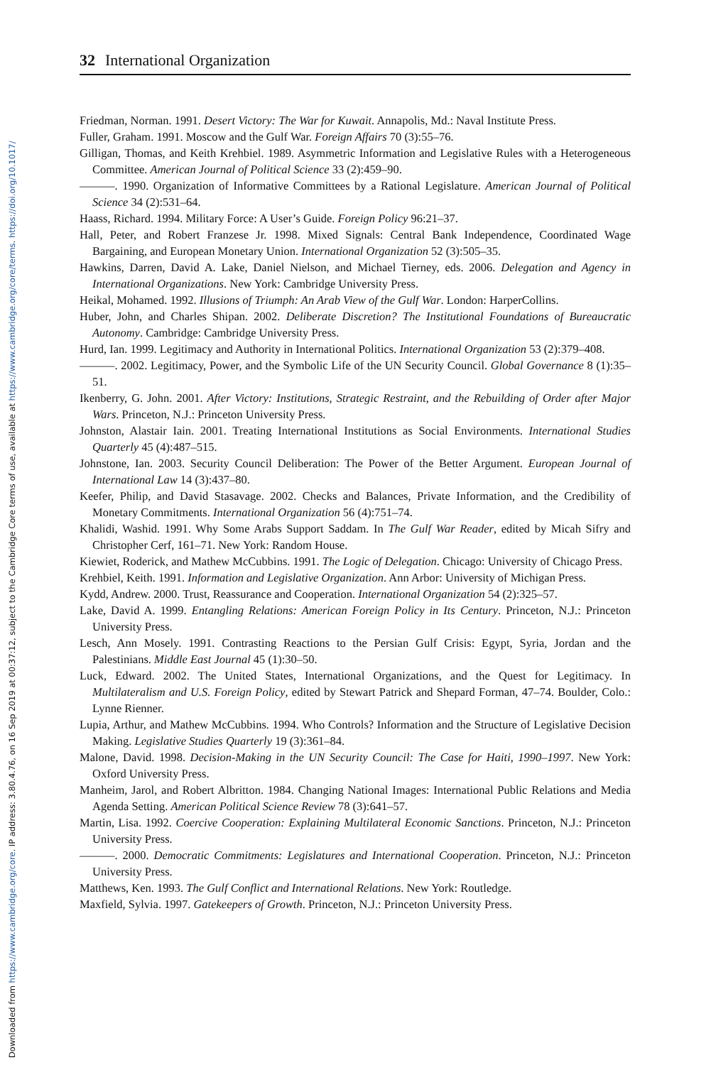Downloaded from https://www.cambridge.org/core. IP address: 3.80.4.76, on 16 Sep 2019 at 00:37:12, subject to the Cambridge Core terms of use, available at https://www.cambridge.org/core/terms. https://doi.org/10.1017/
32 International Organization
Friedman, Norman. 1991. Desert Victory: The War for Kuwait. Annapolis, Md.: Naval Institute Press.
Fuller, Graham. 1991. Moscow and the Gulf War. Foreign Affairs 70 (3):55–76.
Gilligan, Thomas, and Keith Krehbiel. 1989. Asymmetric Information and Legislative Rules with a Heterogeneous Committee. American Journal of Political Science 33 (2):459–90.
———. 1990. Organization of Informative Committees by a Rational Legislature. American Journal of Political Science 34 (2):531–64.
Haass, Richard. 1994. Military Force: A User’s Guide. Foreign Policy 96:21–37.
Hall, Peter, and Robert Franzese Jr. 1998. Mixed Signals: Central Bank Independence, Coordinated Wage Bargaining, and European Monetary Union. International Organization 52 (3):505–35.
Hawkins, Darren, David A. Lake, Daniel Nielson, and Michael Tierney, eds. 2006. Delegation and Agency in International Organizations. New York: Cambridge University Press.
Heikal, Mohamed. 1992. Illusions of Triumph: An Arab View of the Gulf War. London: HarperCollins.
Huber, John, and Charles Shipan. 2002. Deliberate Discretion? The Institutional Foundations of Bureaucratic Autonomy. Cambridge: Cambridge University Press.
Hurd, Ian. 1999. Legitimacy and Authority in International Politics. International Organization 53 (2):379–408.
———. 2002. Legitimacy, Power, and the Symbolic Life of the UN Security Council. Global Governance 8 (1):35–51.
Ikenberry, G. John. 2001. After Victory: Institutions, Strategic Restraint, and the Rebuilding of Order after Major Wars. Princeton, N.J.: Princeton University Press.
Johnston, Alastair Iain. 2001. Treating International Institutions as Social Environments. International Studies Quarterly 45 (4):487–515.
Johnstone, Ian. 2003. Security Council Deliberation: The Power of the Better Argument. European Journal of International Law 14 (3):437–80.
Keefer, Philip, and David Stasavage. 2002. Checks and Balances, Private Information, and the Credibility of Monetary Commitments. International Organization 56 (4):751–74.
Khalidi, Washid. 1991. Why Some Arabs Support Saddam. In The Gulf War Reader, edited by Micah Sifry and Christopher Cerf, 161–71. New York: Random House.
Kiewiet, Roderick, and Mathew McCubbins. 1991. The Logic of Delegation. Chicago: University of Chicago Press.
Krehbiel, Keith. 1991. Information and Legislative Organization. Ann Arbor: University of Michigan Press.
Kydd, Andrew. 2000. Trust, Reassurance and Cooperation. International Organization 54 (2):325–57.
Lake, David A. 1999. Entangling Relations: American Foreign Policy in Its Century. Princeton, N.J.: Princeton University Press.
Lesch, Ann Mosely. 1991. Contrasting Reactions to the Persian Gulf Crisis: Egypt, Syria, Jordan and the Palestinians. Middle East Journal 45 (1):30–50.
Luck, Edward. 2002. The United States, International Organizations, and the Quest for Legitimacy. In Multilateralism and U.S. Foreign Policy, edited by Stewart Patrick and Shepard Forman, 47–74. Boulder, Colo.: Lynne Rienner.
Lupia, Arthur, and Mathew McCubbins. 1994. Who Controls? Information and the Structure of Legislative Decision Making. Legislative Studies Quarterly 19 (3):361–84.
Malone, David. 1998. Decision-Making in the UN Security Council: The Case for Haiti, 1990–1997. New York: Oxford University Press.
Manheim, Jarol, and Robert Albritton. 1984. Changing National Images: International Public Relations and Media Agenda Setting. American Political Science Review 78 (3):641–57.
Martin, Lisa. 1992. Coercive Cooperation: Explaining Multilateral Economic Sanctions. Princeton, N.J.: Princeton University Press.
———. 2000. Democratic Commitments: Legislatures and International Cooperation. Princeton, N.J.: Princeton University Press.
Matthews, Ken. 1993. The Gulf Conflict and International Relations. New York: Routledge.
Maxfield, Sylvia. 1997. Gatekeepers of Growth. Princeton, N.J.: Princeton University Press.